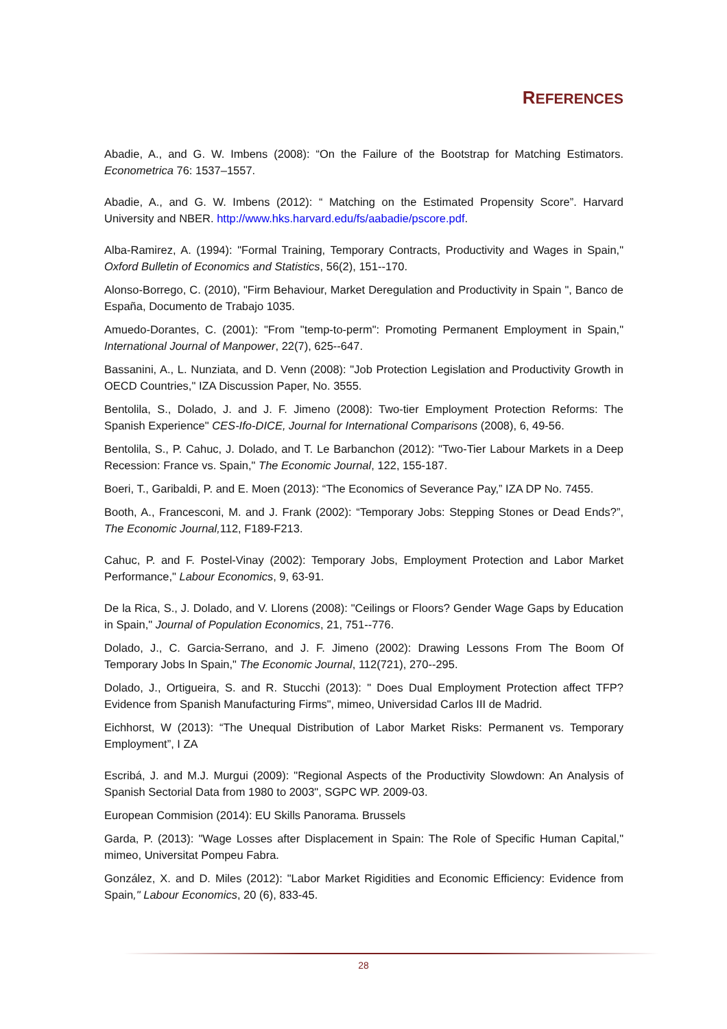REFERENCES
Abadie, A., and G. W. Imbens (2008): “On the Failure of the Bootstrap for Matching Estimators. Econometrica 76: 1537–1557.
Abadie, A., and G. W. Imbens (2012): “ Matching on the Estimated Propensity Score”. Harvard University and NBER. http://www.hks.harvard.edu/fs/aabadie/pscore.pdf.
Alba-Ramirez, A. (1994): "Formal Training, Temporary Contracts, Productivity and Wages in Spain," Oxford Bulletin of Economics and Statistics, 56(2), 151--170.
Alonso-Borrego, C. (2010), "Firm Behaviour, Market Deregulation and Productivity in Spain ", Banco de España, Documento de Trabajo 1035.
Amuedo-Dorantes, C. (2001): "From "temp-to-perm": Promoting Permanent Employment in Spain," International Journal of Manpower, 22(7), 625--647.
Bassanini, A., L. Nunziata, and D. Venn (2008): "Job Protection Legislation and Productivity Growth in OECD Countries," IZA Discussion Paper, No. 3555.
Bentolila, S., Dolado, J. and J. F. Jimeno (2008): Two-tier Employment Protection Reforms: The Spanish Experience" CES-Ifo-DICE, Journal for International Comparisons (2008), 6, 49-56.
Bentolila, S., P. Cahuc, J. Dolado, and T. Le Barbanchon (2012): "Two-Tier Labour Markets in a Deep Recession: France vs. Spain," The Economic Journal, 122, 155-187.
Boeri, T., Garibaldi, P. and E. Moen (2013): “The Economics of Severance Pay,” IZA DP No. 7455.
Booth, A., Francesconi, M. and J. Frank (2002): “Temporary Jobs: Stepping Stones or Dead Ends?”, The Economic Journal, 112, F189-F213.
Cahuc, P. and F. Postel-Vinay (2002): Temporary Jobs, Employment Protection and Labor Market Performance," Labour Economics, 9, 63-91.
De la Rica, S., J. Dolado, and V. Llorens (2008): "Ceilings or Floors? Gender Wage Gaps by Education in Spain," Journal of Population Economics, 21, 751--776.
Dolado, J., C. Garcia-Serrano, and J. F. Jimeno (2002): Drawing Lessons From The Boom Of Temporary Jobs In Spain," The Economic Journal, 112(721), 270--295.
Dolado, J., Ortigueira, S. and R. Stucchi (2013): " Does Dual Employment Protection affect TFP? Evidence from Spanish Manufacturing Firms", mimeo, Universidad Carlos III de Madrid.
Eichhorst, W (2013): “The Unequal Distribution of Labor Market Risks: Permanent vs. Temporary Employment”, I ZA
Escribá, J. and M.J. Murgui (2009): "Regional Aspects of the Productivity Slowdown: An Analysis of Spanish Sectorial Data from 1980 to 2003", SGPC WP. 2009-03.
European Commision (2014): EU Skills Panorama. Brussels
Garda, P. (2013): "Wage Losses after Displacement in Spain: The Role of Specific Human Capital," mimeo, Universitat Pompeu Fabra.
González, X. and D. Miles (2012): "Labor Market Rigidities and Economic Efficiency: Evidence from Spain," Labour Economics, 20 (6), 833-45.
28